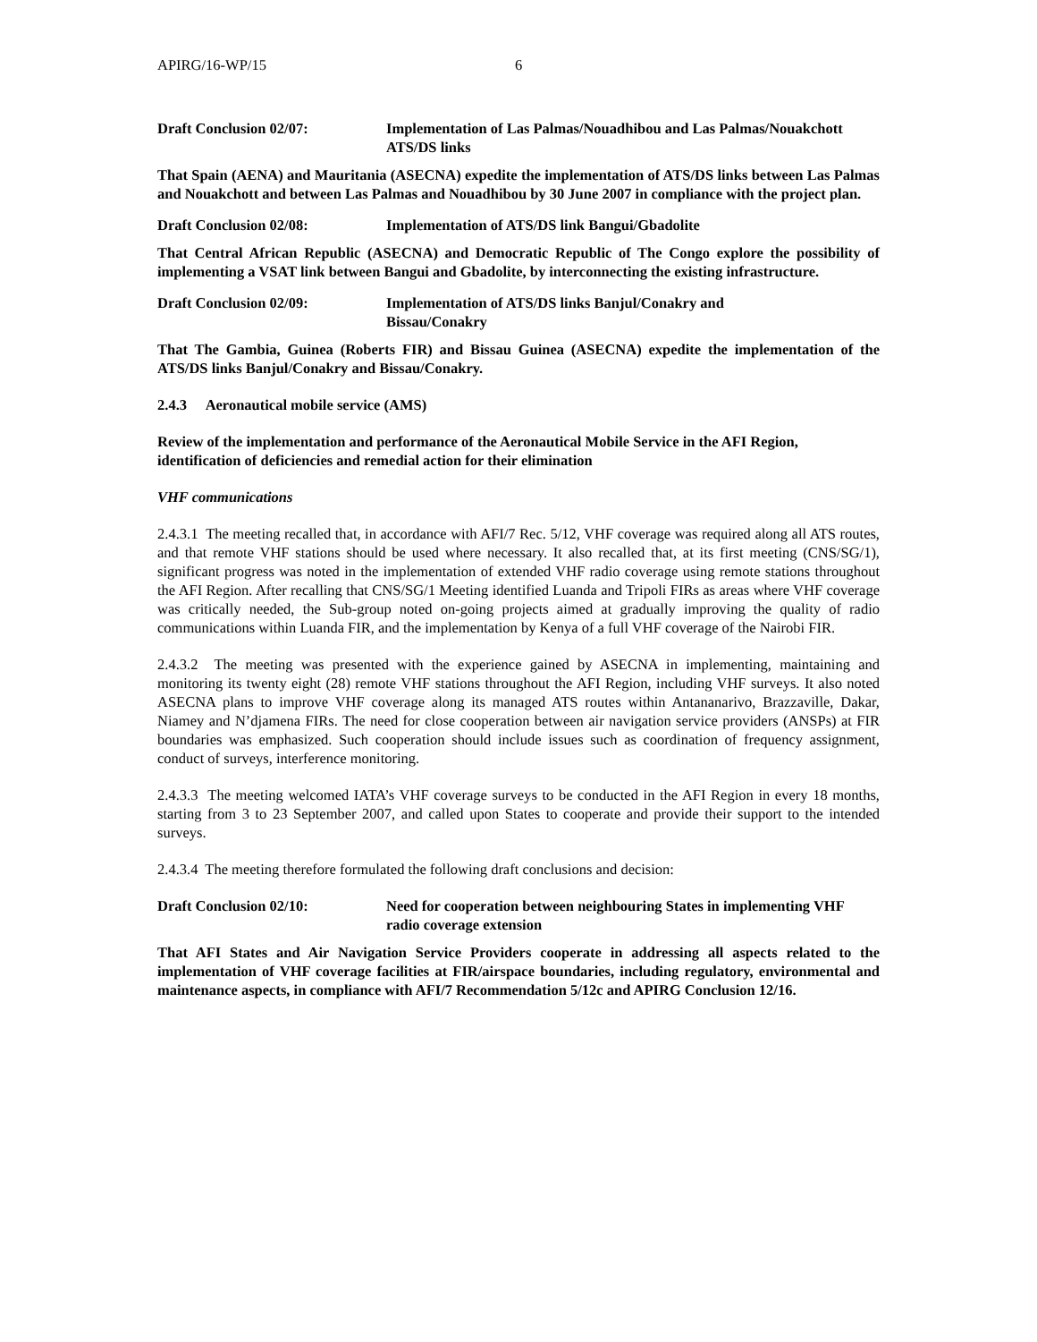APIRG/16-WP/15 6
Draft Conclusion 02/07: Implementation of Las Palmas/Nouadhibou and Las Palmas/Nouakchott ATS/DS links
That Spain (AENA) and Mauritania (ASECNA) expedite the implementation of ATS/DS links between Las Palmas and Nouakchott and between Las Palmas and Nouadhibou by 30 June 2007 in compliance with the project plan.
Draft Conclusion 02/08: Implementation of ATS/DS link Bangui/Gbadolite
That Central African Republic (ASECNA) and Democratic Republic of The Congo explore the possibility of implementing a VSAT link between Bangui and Gbadolite, by interconnecting the existing infrastructure.
Draft Conclusion 02/09: Implementation of ATS/DS links Banjul/Conakry and
Bissau/Conakry
That The Gambia, Guinea (Roberts FIR) and Bissau Guinea (ASECNA) expedite the implementation of the ATS/DS links Banjul/Conakry and Bissau/Conakry.
2.4.3 Aeronautical mobile service (AMS)
Review of the implementation and performance of the Aeronautical Mobile Service in the AFI Region, identification of deficiencies and remedial action for their elimination
VHF communications
2.4.3.1 The meeting recalled that, in accordance with AFI/7 Rec. 5/12, VHF coverage was required along all ATS routes, and that remote VHF stations should be used where necessary. It also recalled that, at its first meeting (CNS/SG/1), significant progress was noted in the implementation of extended VHF radio coverage using remote stations throughout the AFI Region. After recalling that CNS/SG/1 Meeting identified Luanda and Tripoli FIRs as areas where VHF coverage was critically needed, the Sub-group noted on-going projects aimed at gradually improving the quality of radio communications within Luanda FIR, and the implementation by Kenya of a full VHF coverage of the Nairobi FIR.
2.4.3.2 The meeting was presented with the experience gained by ASECNA in implementing, maintaining and monitoring its twenty eight (28) remote VHF stations throughout the AFI Region, including VHF surveys. It also noted ASECNA plans to improve VHF coverage along its managed ATS routes within Antananarivo, Brazzaville, Dakar, Niamey and N’djamena FIRs. The need for close cooperation between air navigation service providers (ANSPs) at FIR boundaries was emphasized. Such cooperation should include issues such as coordination of frequency assignment, conduct of surveys, interference monitoring.
2.4.3.3 The meeting welcomed IATA’s VHF coverage surveys to be conducted in the AFI Region in every 18 months, starting from 3 to 23 September 2007, and called upon States to cooperate and provide their support to the intended surveys.
2.4.3.4 The meeting therefore formulated the following draft conclusions and decision:
Draft Conclusion 02/10: Need for cooperation between neighbouring States in implementing VHF radio coverage extension
That AFI States and Air Navigation Service Providers cooperate in addressing all aspects related to the implementation of VHF coverage facilities at FIR/airspace boundaries, including regulatory, environmental and maintenance aspects, in compliance with AFI/7 Recommendation 5/12c and APIRG Conclusion 12/16.